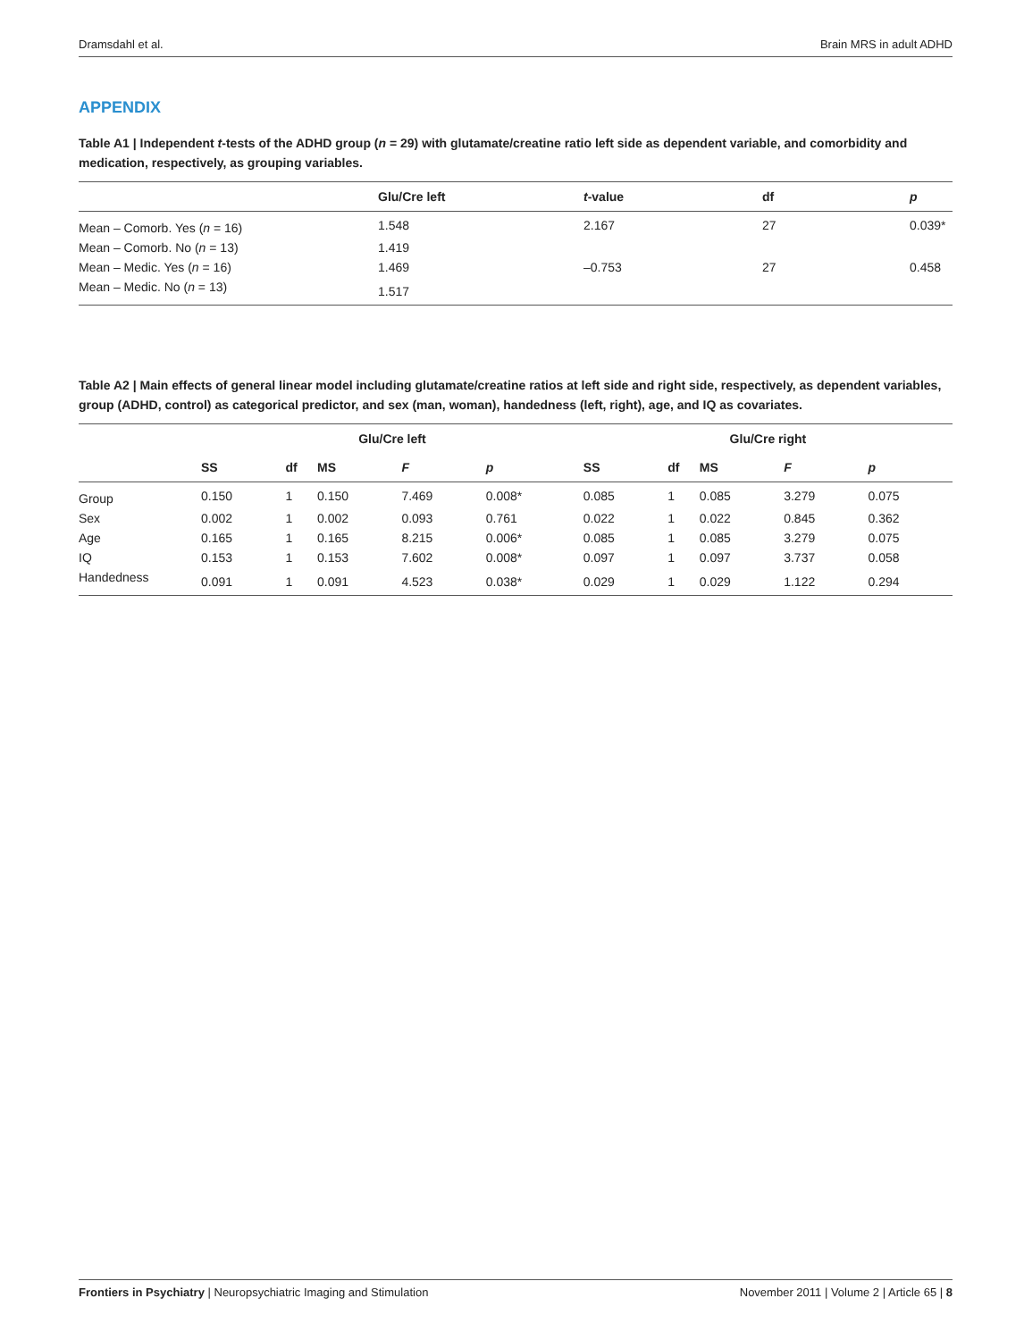Dramsdahl et al. Brain MRS in adult ADHD
APPENDIX
Table A1 | Independent t-tests of the ADHD group (n = 29) with glutamate/creatine ratio left side as dependent variable, and comorbidity and medication, respectively, as grouping variables.
| | Glu/Cre left | t -value | df | p |
| --- | --- | --- | --- | --- |
| Mean – Comorb. Yes ( n = 16) | 1.548 | 2.167 | 27 | 0.039* |
| Mean – Comorb. No ( n = 13) | 1.419 | | | |
| Mean – Medic. Yes ( n = 16) | 1.469 | –0.753 | 27 | 0.458 |
| Mean – Medic. No ( n = 13) | 1.517 | | | |
Table A2 | Main effects of general linear model including glutamate/creatine ratios at left side and right side, respectively, as dependent variables, group (ADHD, control) as categorical predictor, and sex (man, woman), handedness (left, right), age, and IQ as covariates.
| | Glu/Cre left | | | | | Glu/Cre right | | | | |
| --- | --- | --- | --- | --- | --- | --- | --- | --- | --- | --- |
| | SS | df | MS | F | p | SS | df | MS | F | p |
| Group | 0.150 | 1 | 0.150 | 7.469 | 0.008* | 0.085 | 1 | 0.085 | 3.279 | 0.075 |
| Sex | 0.002 | 1 | 0.002 | 0.093 | 0.761 | 0.022 | 1 | 0.022 | 0.845 | 0.362 |
| Age | 0.165 | 1 | 0.165 | 8.215 | 0.006* | 0.085 | 1 | 0.085 | 3.279 | 0.075 |
| IQ | 0.153 | 1 | 0.153 | 7.602 | 0.008* | 0.097 | 1 | 0.097 | 3.737 | 0.058 |
| Handedness | 0.091 | 1 | 0.091 | 4.523 | 0.038* | 0.029 | 1 | 0.029 | 1.122 | 0.294 |
Frontiers in Psychiatry | Neuropsychiatric Imaging and Stimulation November 2011 | Volume 2 | Article 65 | 8